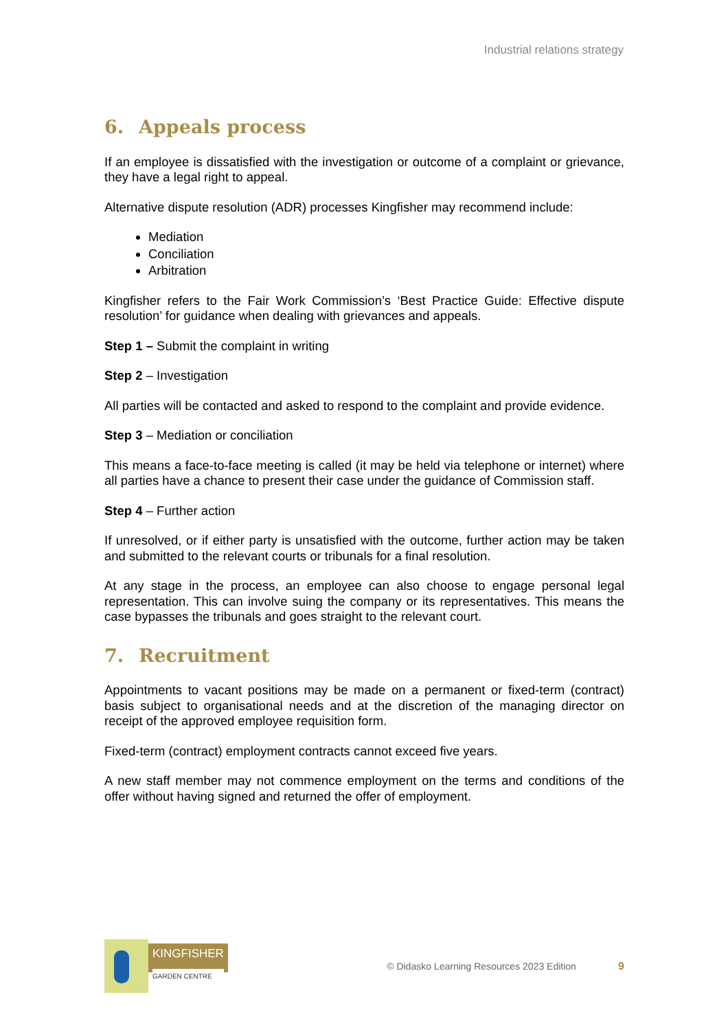Industrial relations strategy
6. Appeals process
If an employee is dissatisfied with the investigation or outcome of a complaint or grievance, they have a legal right to appeal.
Alternative dispute resolution (ADR) processes Kingfisher may recommend include:
Mediation
Conciliation
Arbitration
Kingfisher refers to the Fair Work Commission’s ‘Best Practice Guide: Effective dispute resolution’ for guidance when dealing with grievances and appeals.
Step 1 – Submit the complaint in writing
Step 2 – Investigation
All parties will be contacted and asked to respond to the complaint and provide evidence.
Step 3 – Mediation or conciliation
This means a face-to-face meeting is called (it may be held via telephone or internet) where all parties have a chance to present their case under the guidance of Commission staff.
Step 4 – Further action
If unresolved, or if either party is unsatisfied with the outcome, further action may be taken and submitted to the relevant courts or tribunals for a final resolution.
At any stage in the process, an employee can also choose to engage personal legal representation. This can involve suing the company or its representatives. This means the case bypasses the tribunals and goes straight to the relevant court.
7. Recruitment
Appointments to vacant positions may be made on a permanent or fixed-term (contract) basis subject to organisational needs and at the discretion of the managing director on receipt of the approved employee requisition form.
Fixed-term (contract) employment contracts cannot exceed five years.
A new staff member may not commence employment on the terms and conditions of the offer without having signed and returned the offer of employment.
KINGFISHER
GARDEN CENTRE
© Didasko Learning Resources 2023 Edition
9